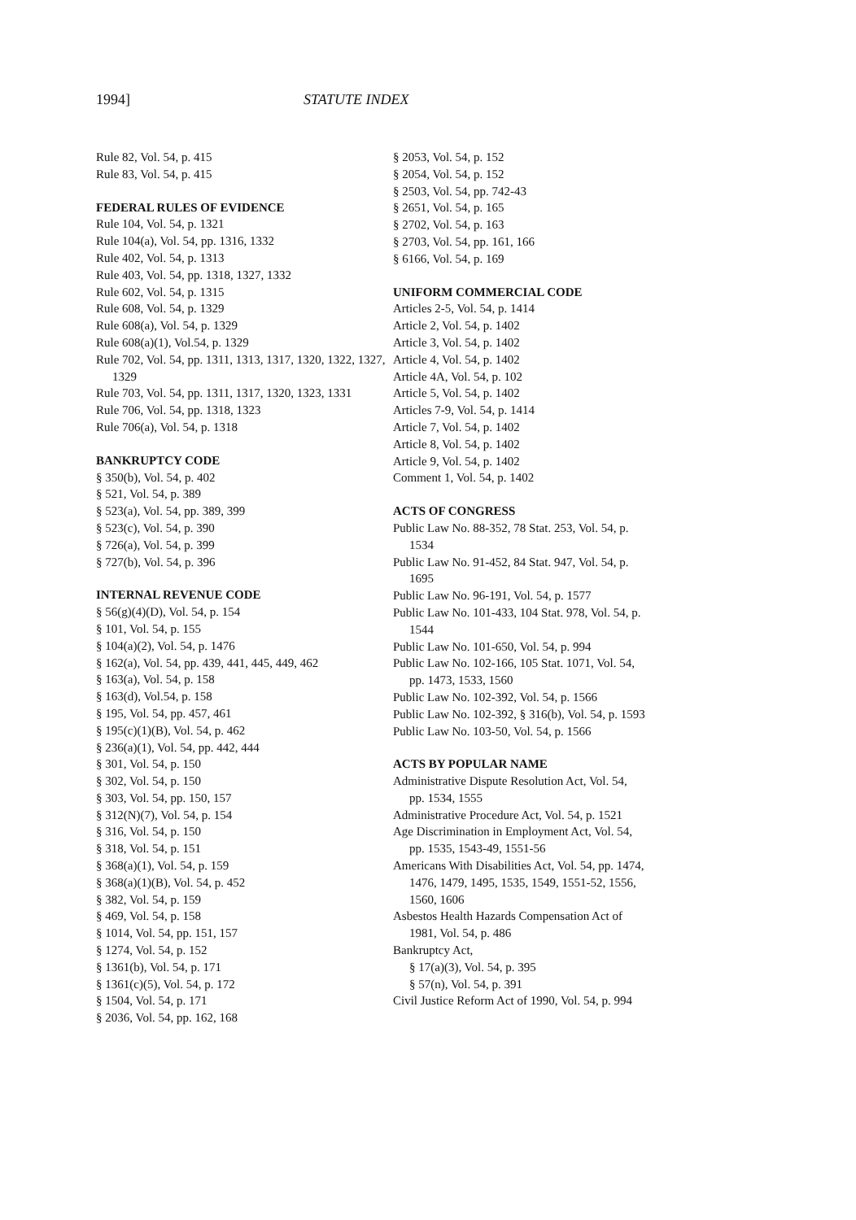1994] STATUTE INDEX
Rule 82, Vol. 54, p. 415
Rule 83, Vol. 54, p. 415
FEDERAL RULES OF EVIDENCE
Rule 104, Vol. 54, p. 1321
Rule 104(a), Vol. 54, pp. 1316, 1332
Rule 402, Vol. 54, p. 1313
Rule 403, Vol. 54, pp. 1318, 1327, 1332
Rule 602, Vol. 54, p. 1315
Rule 608, Vol. 54, p. 1329
Rule 608(a), Vol. 54, p. 1329
Rule 608(a)(1), Vol.54, p. 1329
Rule 702, Vol. 54, pp. 1311, 1313, 1317, 1320, 1322, 1327, 1329
Rule 703, Vol. 54, pp. 1311, 1317, 1320, 1323, 1331
Rule 706, Vol. 54, pp. 1318, 1323
Rule 706(a), Vol. 54, p. 1318
BANKRUPTCY CODE
§ 350(b), Vol. 54, p. 402
§ 521, Vol. 54, p. 389
§ 523(a), Vol. 54, pp. 389, 399
§ 523(c), Vol. 54, p. 390
§ 726(a), Vol. 54, p. 399
§ 727(b), Vol. 54, p. 396
INTERNAL REVENUE CODE
§ 56(g)(4)(D), Vol. 54, p. 154
§ 101, Vol. 54, p. 155
§ 104(a)(2), Vol. 54, p. 1476
§ 162(a), Vol. 54, pp. 439, 441, 445, 449, 462
§ 163(a), Vol. 54, p. 158
§ 163(d), Vol.54, p. 158
§ 195, Vol. 54, pp. 457, 461
§ 195(c)(1)(B), Vol. 54, p. 462
§ 236(a)(1), Vol. 54, pp. 442, 444
§ 301, Vol. 54, p. 150
§ 302, Vol. 54, p. 150
§ 303, Vol. 54, pp. 150, 157
§ 312(N)(7), Vol. 54, p. 154
§ 316, Vol. 54, p. 150
§ 318, Vol. 54, p. 151
§ 368(a)(1), Vol. 54, p. 159
§ 368(a)(1)(B), Vol. 54, p. 452
§ 382, Vol. 54, p. 159
§ 469, Vol. 54, p. 158
§ 1014, Vol. 54, pp. 151, 157
§ 1274, Vol. 54, p. 152
§ 1361(b), Vol. 54, p. 171
§ 1361(c)(5), Vol. 54, p. 172
§ 1504, Vol. 54, p. 171
§ 2036, Vol. 54, pp. 162, 168
§ 2053, Vol. 54, p. 152
§ 2054, Vol. 54, p. 152
§ 2503, Vol. 54, pp. 742-43
§ 2651, Vol. 54, p. 165
§ 2702, Vol. 54, p. 163
§ 2703, Vol. 54, pp. 161, 166
§ 6166, Vol. 54, p. 169
UNIFORM COMMERCIAL CODE
Articles 2-5, Vol. 54, p. 1414
Article 2, Vol. 54, p. 1402
Article 3, Vol. 54, p. 1402
Article 4, Vol. 54, p. 1402
Article 4A, Vol. 54, p. 102
Article 5, Vol. 54, p. 1402
Articles 7-9, Vol. 54, p. 1414
Article 7, Vol. 54, p. 1402
Article 8, Vol. 54, p. 1402
Article 9, Vol. 54, p. 1402
Comment 1, Vol. 54, p. 1402
ACTS OF CONGRESS
Public Law No. 88-352, 78 Stat. 253, Vol. 54, p. 1534
Public Law No. 91-452, 84 Stat. 947, Vol. 54, p. 1695
Public Law No. 96-191, Vol. 54, p. 1577
Public Law No. 101-433, 104 Stat. 978, Vol. 54, p. 1544
Public Law No. 101-650, Vol. 54, p. 994
Public Law No. 102-166, 105 Stat. 1071, Vol. 54, pp. 1473, 1533, 1560
Public Law No. 102-392, Vol. 54, p. 1566
Public Law No. 102-392, § 316(b), Vol. 54, p. 1593
Public Law No. 103-50, Vol. 54, p. 1566
ACTS BY POPULAR NAME
Administrative Dispute Resolution Act, Vol. 54, pp. 1534, 1555
Administrative Procedure Act, Vol. 54, p. 1521
Age Discrimination in Employment Act, Vol. 54, pp. 1535, 1543-49, 1551-56
Americans With Disabilities Act, Vol. 54, pp. 1474, 1476, 1479, 1495, 1535, 1549, 1551-52, 1556, 1560, 1606
Asbestos Health Hazards Compensation Act of 1981, Vol. 54, p. 486
Bankruptcy Act,
§ 17(a)(3), Vol. 54, p. 395
§ 57(n), Vol. 54, p. 391
Civil Justice Reform Act of 1990, Vol. 54, p. 994